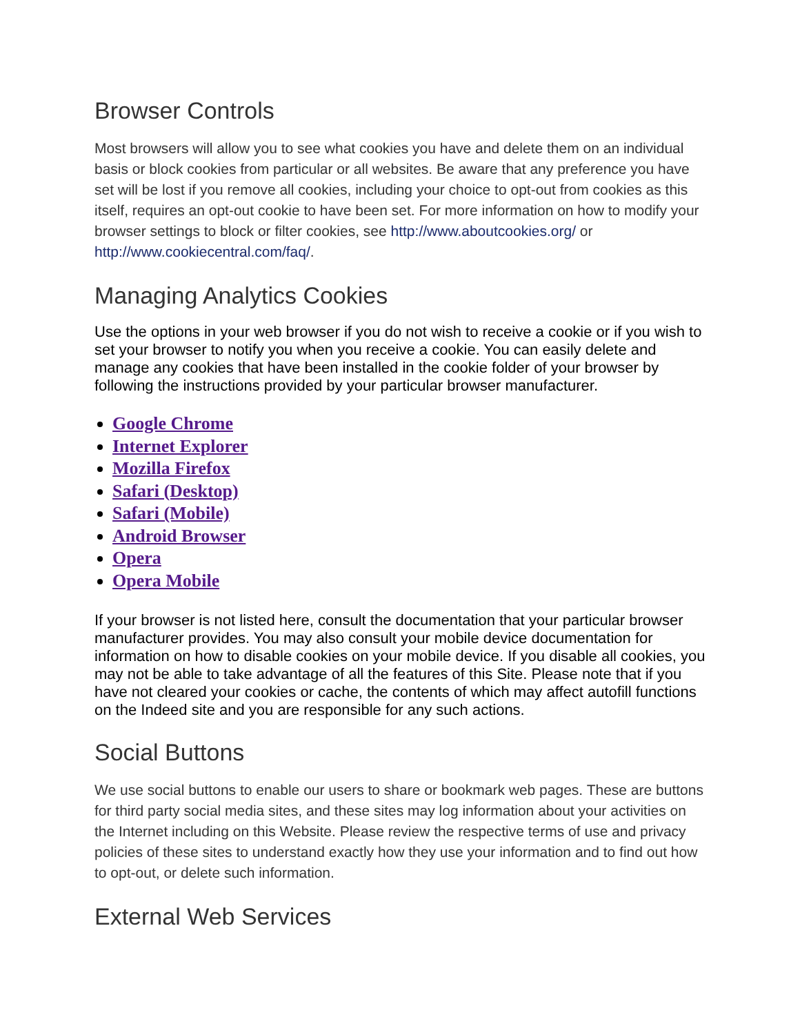Browser Controls
Most browsers will allow you to see what cookies you have and delete them on an individual basis or block cookies from particular or all websites. Be aware that any preference you have set will be lost if you remove all cookies, including your choice to opt-out from cookies as this itself, requires an opt-out cookie to have been set. For more information on how to modify your browser settings to block or filter cookies, see http://www.aboutcookies.org/ or http://www.cookiecentral.com/faq/.
Managing Analytics Cookies
Use the options in your web browser if you do not wish to receive a cookie or if you wish to set your browser to notify you when you receive a cookie. You can easily delete and manage any cookies that have been installed in the cookie folder of your browser by following the instructions provided by your particular browser manufacturer.
Google Chrome
Internet Explorer
Mozilla Firefox
Safari (Desktop)
Safari (Mobile)
Android Browser
Opera
Opera Mobile
If your browser is not listed here, consult the documentation that your particular browser manufacturer provides. You may also consult your mobile device documentation for information on how to disable cookies on your mobile device. If you disable all cookies, you may not be able to take advantage of all the features of this Site. Please note that if you have not cleared your cookies or cache, the contents of which may affect autofill functions on the Indeed site and you are responsible for any such actions.
Social Buttons
We use social buttons to enable our users to share or bookmark web pages. These are buttons for third party social media sites, and these sites may log information about your activities on the Internet including on this Website. Please review the respective terms of use and privacy policies of these sites to understand exactly how they use your information and to find out how to opt-out, or delete such information.
External Web Services